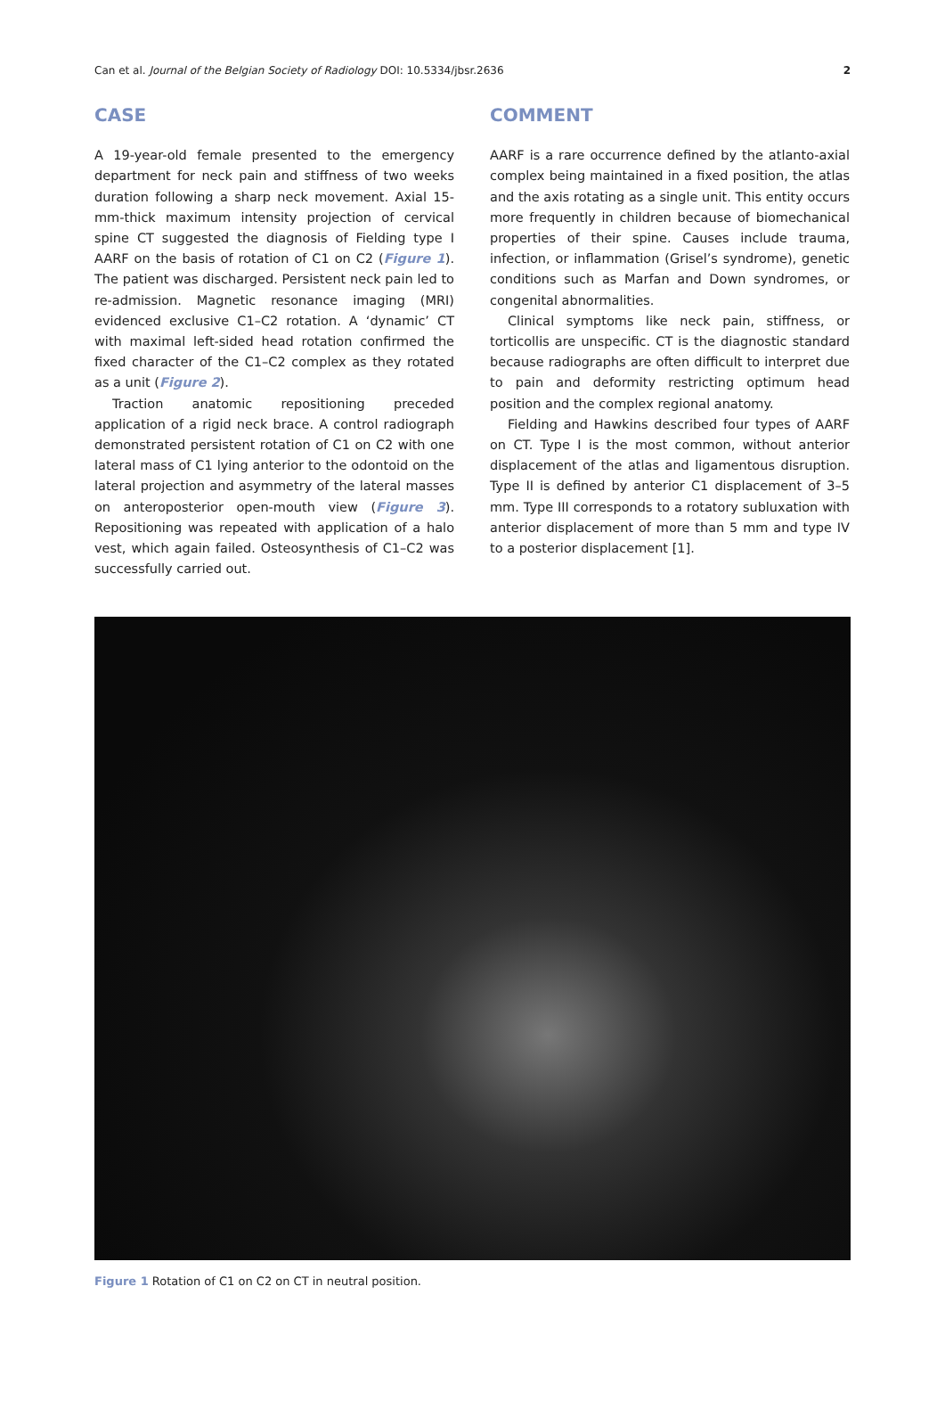Can et al. Journal of the Belgian Society of Radiology DOI: 10.5334/jbsr.2636 2
CASE
A 19-year-old female presented to the emergency department for neck pain and stiffness of two weeks duration following a sharp neck movement. Axial 15-mm-thick maximum intensity projection of cervical spine CT suggested the diagnosis of Fielding type I AARF on the basis of rotation of C1 on C2 (Figure 1). The patient was discharged. Persistent neck pain led to re-admission. Magnetic resonance imaging (MRI) evidenced exclusive C1–C2 rotation. A ‘dynamic’ CT with maximal left-sided head rotation confirmed the fixed character of the C1–C2 complex as they rotated as a unit (Figure 2).
Traction anatomic repositioning preceded application of a rigid neck brace. A control radiograph demonstrated persistent rotation of C1 on C2 with one lateral mass of C1 lying anterior to the odontoid on the lateral projection and asymmetry of the lateral masses on anteroposterior open-mouth view (Figure 3). Repositioning was repeated with application of a halo vest, which again failed. Osteosynthesis of C1–C2 was successfully carried out.
COMMENT
AARF is a rare occurrence defined by the atlanto-axial complex being maintained in a fixed position, the atlas and the axis rotating as a single unit. This entity occurs more frequently in children because of biomechanical properties of their spine. Causes include trauma, infection, or inflammation (Grisel’s syndrome), genetic conditions such as Marfan and Down syndromes, or congenital abnormalities.
Clinical symptoms like neck pain, stiffness, or torticollis are unspecific. CT is the diagnostic standard because radiographs are often difficult to interpret due to pain and deformity restricting optimum head position and the complex regional anatomy.
Fielding and Hawkins described four types of AARF on CT. Type I is the most common, without anterior displacement of the atlas and ligamentous disruption. Type II is defined by anterior C1 displacement of 3–5 mm. Type III corresponds to a rotatory subluxation with anterior displacement of more than 5 mm and type IV to a posterior displacement [1].
Figure 1 Rotation of C1 on C2 on CT in neutral position.